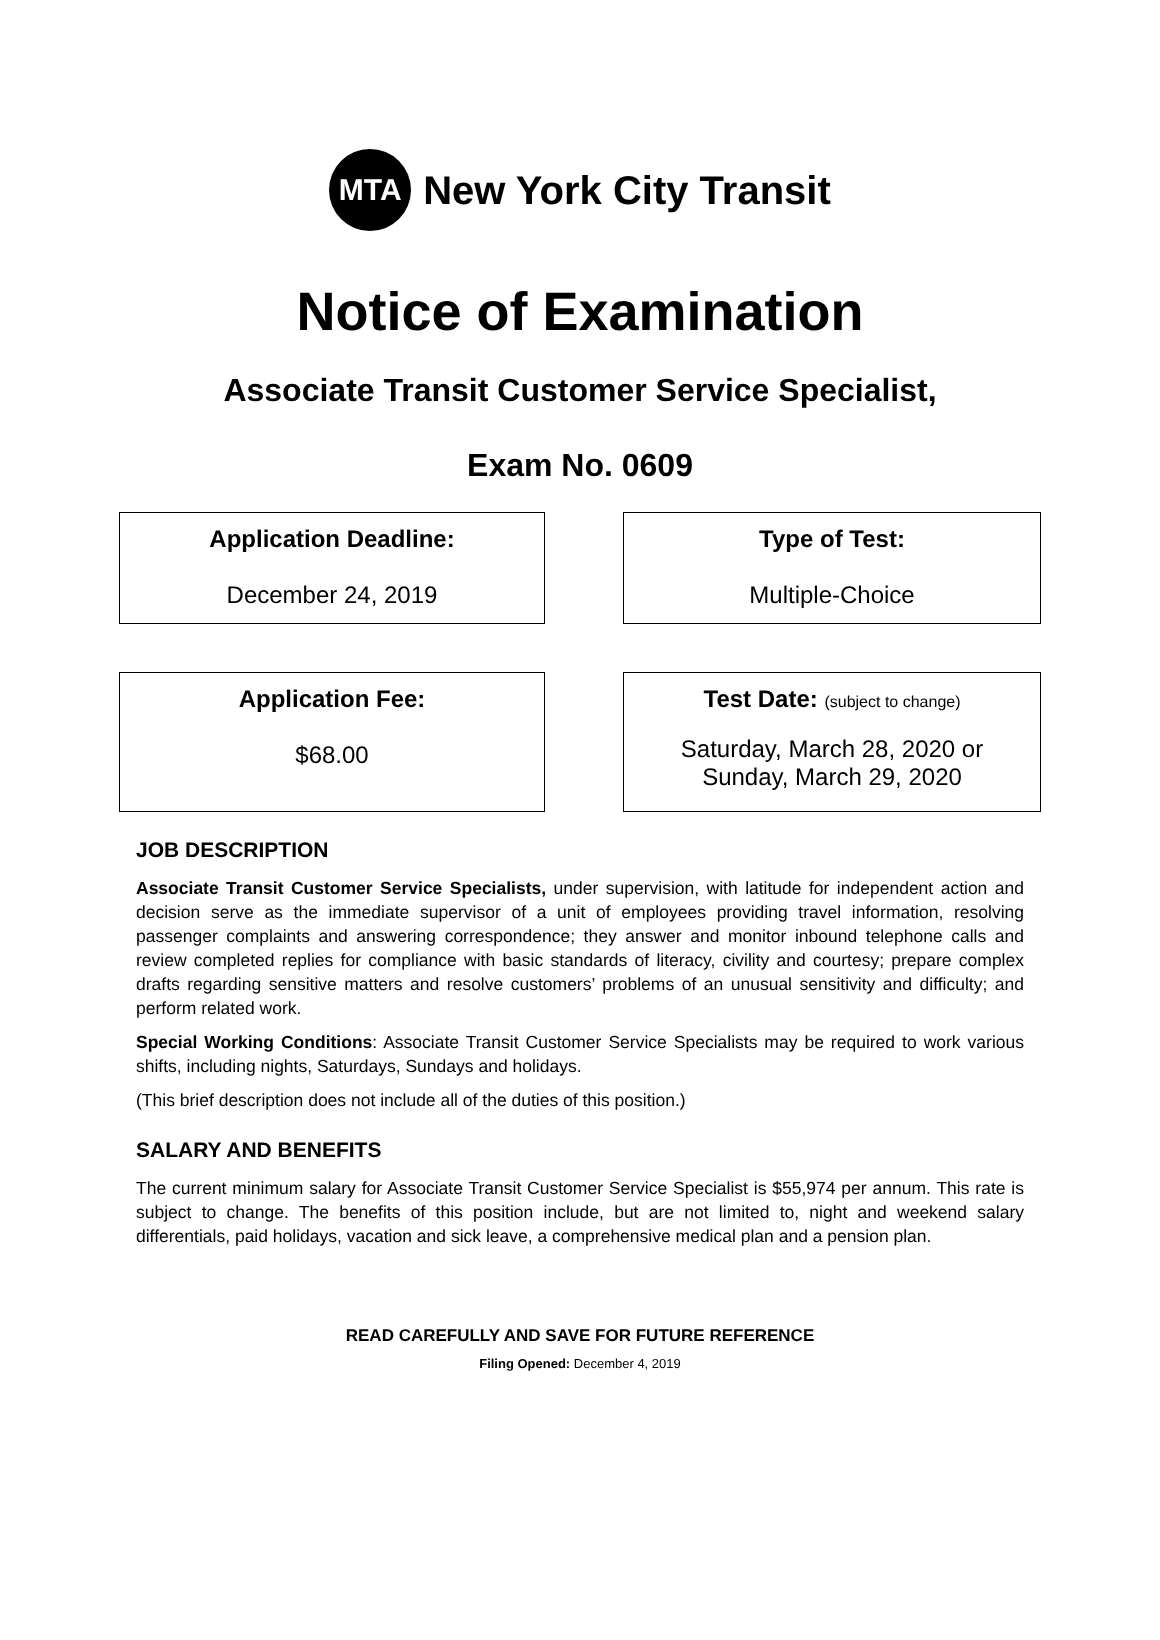MTA
New York City Transit
Notice of Examination
Associate Transit Customer Service Specialist,
Exam No. 0609
Application Deadline:
December 24, 2019
Type of Test:
Multiple-Choice
Application Fee:
$68.00
Test Date: (subject to change)
Saturday, March 28, 2020 or
Sunday, March 29, 2020
JOB DESCRIPTION
Associate Transit Customer Service Specialists, under supervision, with latitude for independent action and decision serve as the immediate supervisor of a unit of employees providing travel information, resolving passenger complaints and answering correspondence; they answer and monitor inbound telephone calls and review completed replies for compliance with basic standards of literacy, civility and courtesy; prepare complex drafts regarding sensitive matters and resolve customers’ problems of an unusual sensitivity and difficulty; and perform related work.
Special Working Conditions: Associate Transit Customer Service Specialists may be required to work various shifts, including nights, Saturdays, Sundays and holidays.
(This brief description does not include all of the duties of this position.)
SALARY AND BENEFITS
The current minimum salary for Associate Transit Customer Service Specialist is $55,974 per annum. This rate is subject to change. The benefits of this position include, but are not limited to, night and weekend salary differentials, paid holidays, vacation and sick leave, a comprehensive medical plan and a pension plan.
READ CAREFULLY AND SAVE FOR FUTURE REFERENCE
Filing Opened: December 4, 2019